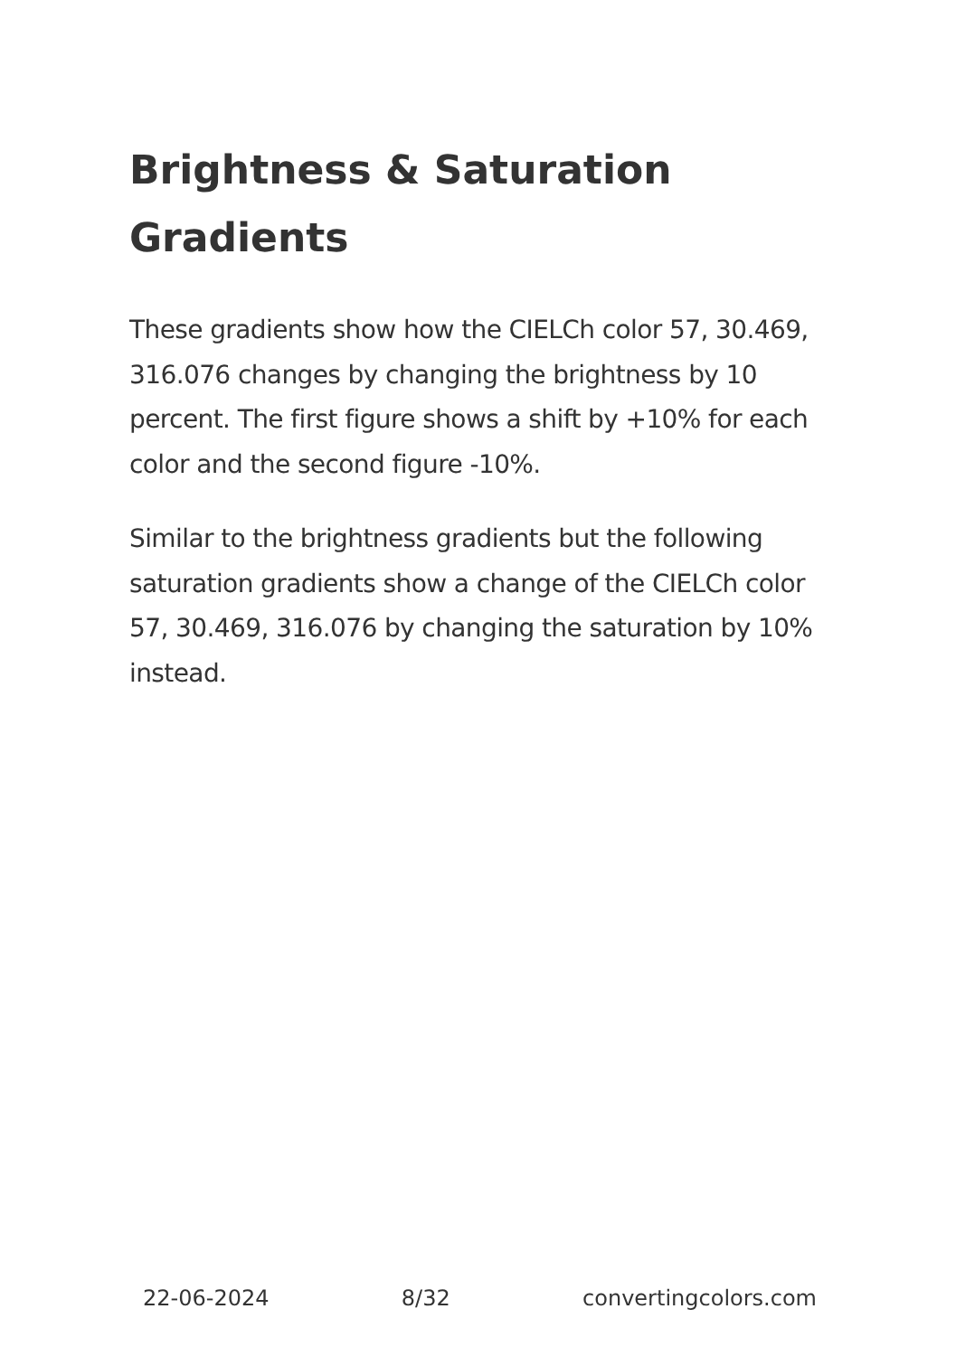Brightness & Saturation Gradients
These gradients show how the CIELCh color 57, 30.469, 316.076 changes by changing the brightness by 10 percent. The first figure shows a shift by +10% for each color and the second figure -10%.
Similar to the brightness gradients but the following saturation gradients show a change of the CIELCh color 57, 30.469, 316.076 by changing the saturation by 10% instead.
22-06-2024 8/32 convertingcolors.com